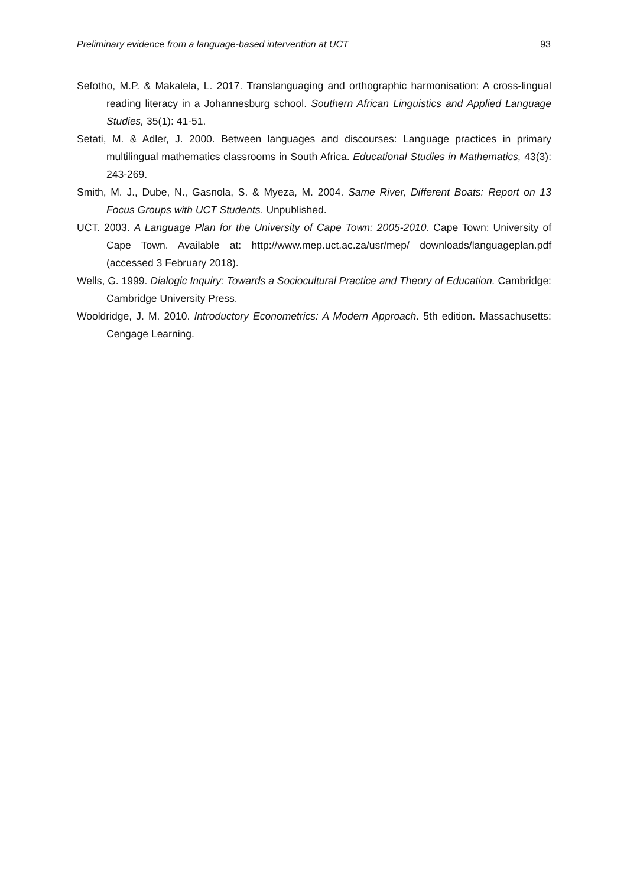Preliminary evidence from a language-based intervention at UCT 93
Sefotho, M.P. & Makalela, L. 2017. Translanguaging and orthographic harmonisation: A cross-lingual reading literacy in a Johannesburg school. Southern African Linguistics and Applied Language Studies, 35(1): 41-51.
Setati, M. & Adler, J. 2000. Between languages and discourses: Language practices in primary multilingual mathematics classrooms in South Africa. Educational Studies in Mathematics, 43(3): 243-269.
Smith, M. J., Dube, N., Gasnola, S. & Myeza, M. 2004. Same River, Different Boats: Report on 13 Focus Groups with UCT Students. Unpublished.
UCT. 2003. A Language Plan for the University of Cape Town: 2005-2010. Cape Town: University of Cape Town. Available at: http://www.mep.uct.ac.za/usr/mep/ downloads/languageplan.pdf (accessed 3 February 2018).
Wells, G. 1999. Dialogic Inquiry: Towards a Sociocultural Practice and Theory of Education. Cambridge: Cambridge University Press.
Wooldridge, J. M. 2010. Introductory Econometrics: A Modern Approach. 5th edition. Massachusetts: Cengage Learning.